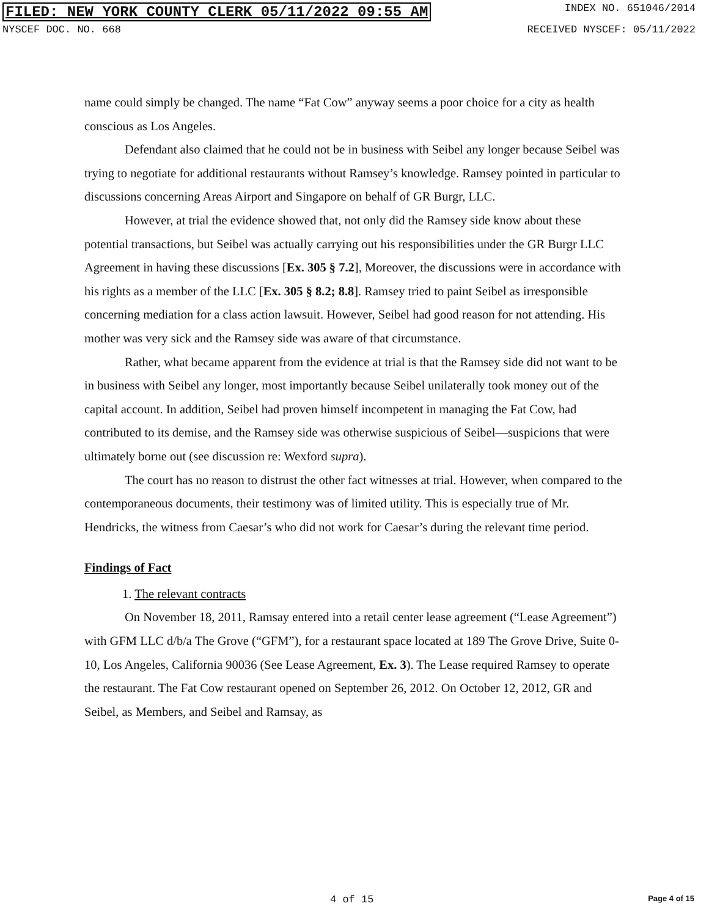FILED: NEW YORK COUNTY CLERK 05/11/2022 09:55 AM INDEX NO. 651046/2014
NYSCEF DOC. NO. 668 RECEIVED NYSCEF: 05/11/2022
name could simply be changed. The name “Fat Cow” anyway seems a poor choice for a city as health conscious as Los Angeles.
Defendant also claimed that he could not be in business with Seibel any longer because Seibel was trying to negotiate for additional restaurants without Ramsey’s knowledge. Ramsey pointed in particular to discussions concerning Areas Airport and Singapore on behalf of GR Burgr, LLC.
However, at trial the evidence showed that, not only did the Ramsey side know about these potential transactions, but Seibel was actually carrying out his responsibilities under the GR Burgr LLC Agreement in having these discussions [Ex. 305 § 7.2], Moreover, the discussions were in accordance with his rights as a member of the LLC [Ex. 305 § 8.2; 8.8]. Ramsey tried to paint Seibel as irresponsible concerning mediation for a class action lawsuit. However, Seibel had good reason for not attending. His mother was very sick and the Ramsey side was aware of that circumstance.
Rather, what became apparent from the evidence at trial is that the Ramsey side did not want to be in business with Seibel any longer, most importantly because Seibel unilaterally took money out of the capital account. In addition, Seibel had proven himself incompetent in managing the Fat Cow, had contributed to its demise, and the Ramsey side was otherwise suspicious of Seibel—suspicions that were ultimately borne out (see discussion re: Wexford supra).
The court has no reason to distrust the other fact witnesses at trial. However, when compared to the contemporaneous documents, their testimony was of limited utility. This is especially true of Mr. Hendricks, the witness from Caesar’s who did not work for Caesar’s during the relevant time period.
Findings of Fact
1. The relevant contracts
On November 18, 2011, Ramsay entered into a retail center lease agreement (“Lease Agreement”) with GFM LLC d/b/a The Grove (“GFM”), for a restaurant space located at 189 The Grove Drive, Suite 0-10, Los Angeles, California 90036 (See Lease Agreement, Ex. 3). The Lease required Ramsey to operate the restaurant. The Fat Cow restaurant opened on September 26, 2012. On October 12, 2012, GR and Seibel, as Members, and Seibel and Ramsay, as
4 of 15 Page 4 of 15